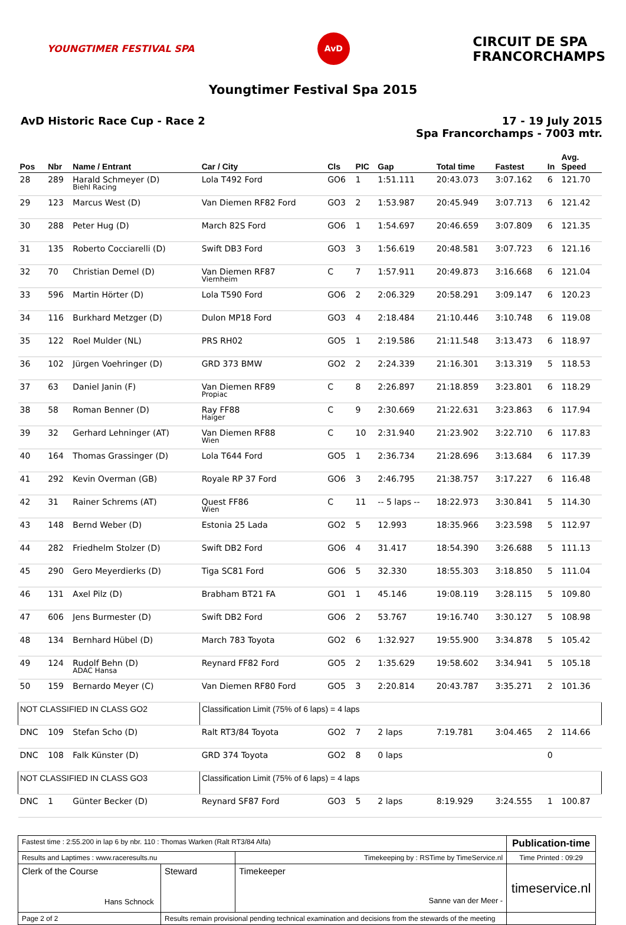YOUNGTIMER FESTIVAL SPA
AvD
CIRCUIT DE SPA
FRANCORCHAMPS
Youngtimer Festival Spa 2015
AvD Historic Race Cup - Race 2 17 - 19 July 2015
Spa Francorchamps - 7003 mtr.
| Pos | Nbr | Name / Entrant | Car / City | Cls | PIC | Gap | Total time | Fastest | In | Avg. Speed |
| --- | --- | --- | --- | --- | --- | --- | --- | --- | --- | --- |
| 28 | 289 | Harald Schmeyer (D) Biehl Racing | Lola T492 Ford | GO6 | 1 | 1:51.111 | 20:43.073 | 3:07.162 | 6 | 121.70 |
| 29 | 123 | Marcus West (D) | Van Diemen RF82 Ford | GO3 | 2 | 1:53.987 | 20:45.949 | 3:07.713 | 6 | 121.42 |
| 30 | 288 | Peter Hug (D) | March 82S Ford | GO6 | 1 | 1:54.697 | 20:46.659 | 3:07.809 | 6 | 121.35 |
| 31 | 135 | Roberto Cocciarelli (D) | Swift DB3 Ford | GO3 | 3 | 1:56.619 | 20:48.581 | 3:07.723 | 6 | 121.16 |
| 32 | 70 | Christian Demel (D) | Van Diemen RF87 Viernheim | C | 7 | 1:57.911 | 20:49.873 | 3:16.668 | 6 | 121.04 |
| 33 | 596 | Martin Hörter (D) | Lola T590 Ford | GO6 | 2 | 2:06.329 | 20:58.291 | 3:09.147 | 6 | 120.23 |
| 34 | 116 | Burkhard Metzger (D) | Dulon MP18 Ford | GO3 | 4 | 2:18.484 | 21:10.446 | 3:10.748 | 6 | 119.08 |
| 35 | 122 | Roel Mulder (NL) | PRS RH02 | GO5 | 1 | 2:19.586 | 21:11.548 | 3:13.473 | 6 | 118.97 |
| 36 | 102 | Jürgen Voehringer (D) | GRD 373 BMW | GO2 | 2 | 2:24.339 | 21:16.301 | 3:13.319 | 5 | 118.53 |
| 37 | 63 | Daniel Janin (F) | Van Diemen RF89 Propiac | C | 8 | 2:26.897 | 21:18.859 | 3:23.801 | 6 | 118.29 |
| 38 | 58 | Roman Benner (D) | Ray FF88 Haiger | C | 9 | 2:30.669 | 21:22.631 | 3:23.863 | 6 | 117.94 |
| 39 | 32 | Gerhard Lehninger (AT) | Van Diemen RF88 Wien | C | 10 | 2:31.940 | 21:23.902 | 3:22.710 | 6 | 117.83 |
| 40 | 164 | Thomas Grassinger (D) | Lola T644 Ford | GO5 | 1 | 2:36.734 | 21:28.696 | 3:13.684 | 6 | 117.39 |
| 41 | 292 | Kevin Overman (GB) | Royale RP 37 Ford | GO6 | 3 | 2:46.795 | 21:38.757 | 3:17.227 | 6 | 116.48 |
| 42 | 31 | Rainer Schrems (AT) | Quest FF86 Wien | C | 11 | -- 5 laps -- | 18:22.973 | 3:30.841 | 5 | 114.30 |
| 43 | 148 | Bernd Weber (D) | Estonia 25 Lada | GO2 | 5 | 12.993 | 18:35.966 | 3:23.598 | 5 | 112.97 |
| 44 | 282 | Friedhelm Stolzer (D) | Swift DB2 Ford | GO6 | 4 | 31.417 | 18:54.390 | 3:26.688 | 5 | 111.13 |
| 45 | 290 | Gero Meyerdierks (D) | Tiga SC81 Ford | GO6 | 5 | 32.330 | 18:55.303 | 3:18.850 | 5 | 111.04 |
| 46 | 131 | Axel Pilz (D) | Brabham BT21 FA | GO1 | 1 | 45.146 | 19:08.119 | 3:28.115 | 5 | 109.80 |
| 47 | 606 | Jens Burmester (D) | Swift DB2 Ford | GO6 | 2 | 53.767 | 19:16.740 | 3:30.127 | 5 | 108.98 |
| 48 | 134 | Bernhard Hübel (D) | March 783 Toyota | GO2 | 6 | 1:32.927 | 19:55.900 | 3:34.878 | 5 | 105.42 |
| 49 | 124 | Rudolf Behn (D) ADAC Hansa | Reynard FF82 Ford | GO5 | 2 | 1:35.629 | 19:58.602 | 3:34.941 | 5 | 105.18 |
| 50 | 159 | Bernardo Meyer (C) | Van Diemen RF80 Ford | GO5 | 3 | 2:20.814 | 20:43.787 | 3:35.271 | 2 | 101.36 |
| NOT CLASSIFIED IN CLASS GO2 | | | Classification Limit (75% of 6 laps) = 4 laps | | | | | | | |
| DNC | 109 | Stefan Scho (D) | Ralt RT3/84 Toyota | GO2 | 7 | 2 laps | 7:19.781 | 3:04.465 | 2 | 114.66 |
| DNC | 108 | Falk Künster (D) | GRD 374 Toyota | GO2 | 8 | 0 laps | | | 0 | |
| NOT CLASSIFIED IN CLASS GO3 | | | Classification Limit (75% of 6 laps) = 4 laps | | | | | | | |
| DNC | 1 | Günter Becker (D) | Reynard SF87 Ford | GO3 | 5 | 2 laps | 8:19.929 | 3:24.555 | 1 | 100.87 |
| Fastest time : 2:55.200 in lap 6 by nbr. 110 : Thomas Warken (Ralt RT3/84 Alfa) | | | Publication-time |
| Results and Laptimes : www.raceresults.nu | | Timekeeping by : RSTime by TimeService.nl | Time Printed : 09:29 |
| Clerk of the Course Hans Schnock | Steward | Timekeeper Sanne van der Meer - | timeservice.nl |
| Page 2 of 2 | Results remain provisional pending technical examination and decisions from the stewards of the meeting | | |